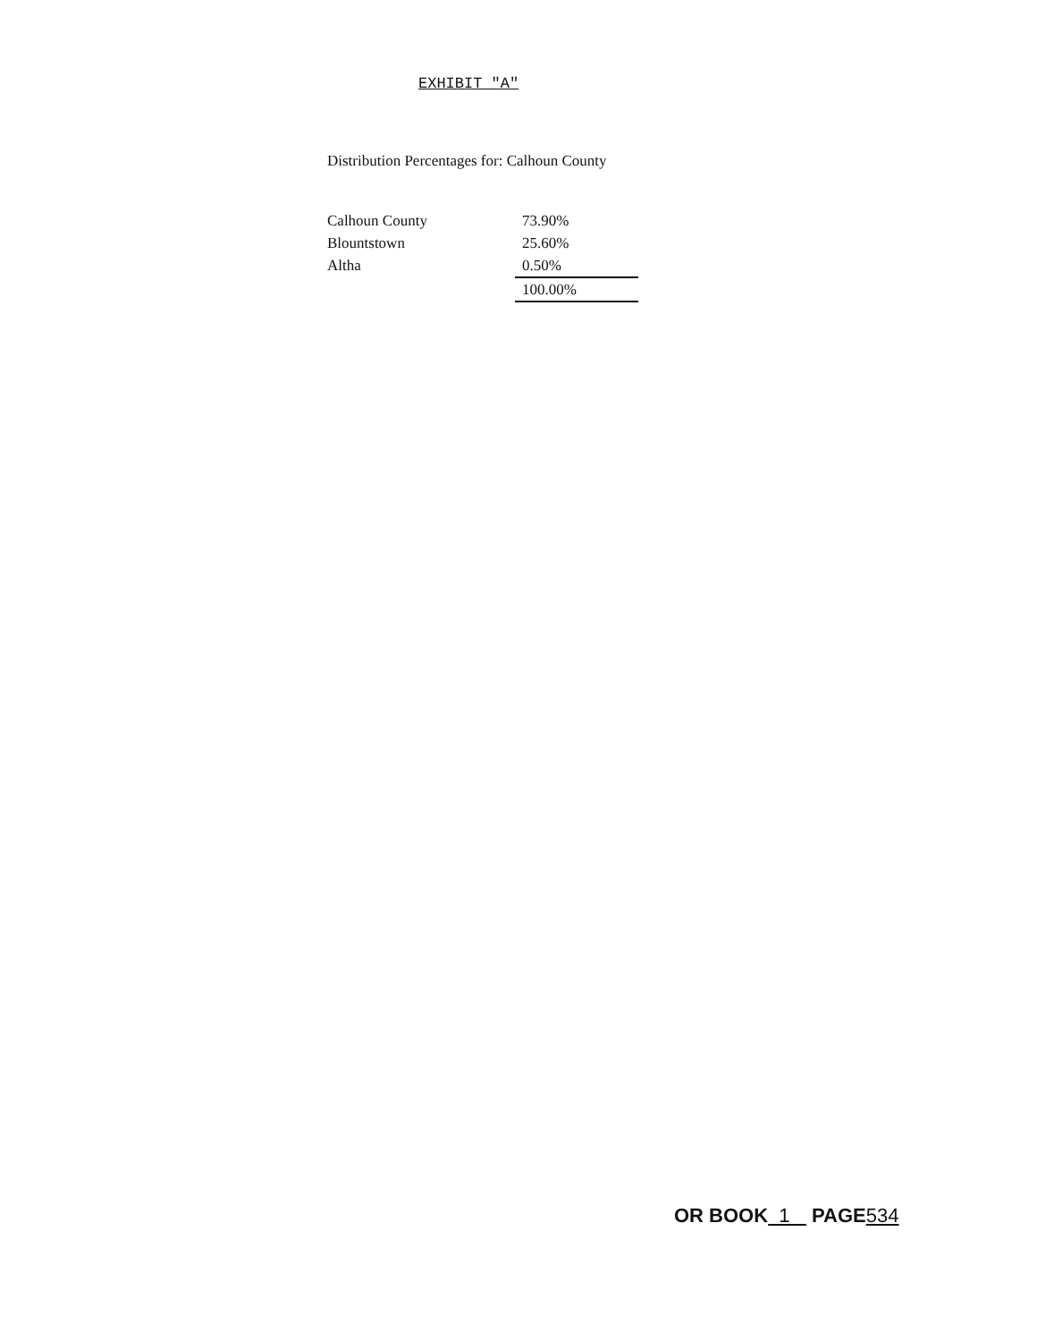EXHIBIT "A"
Distribution Percentages for: Calhoun County
| Calhoun County | 73.90% |
| Blountstown | 25.60% |
| Altha | 0.50% |
| | 100.00% |
OR BOOK 1 PAGE534